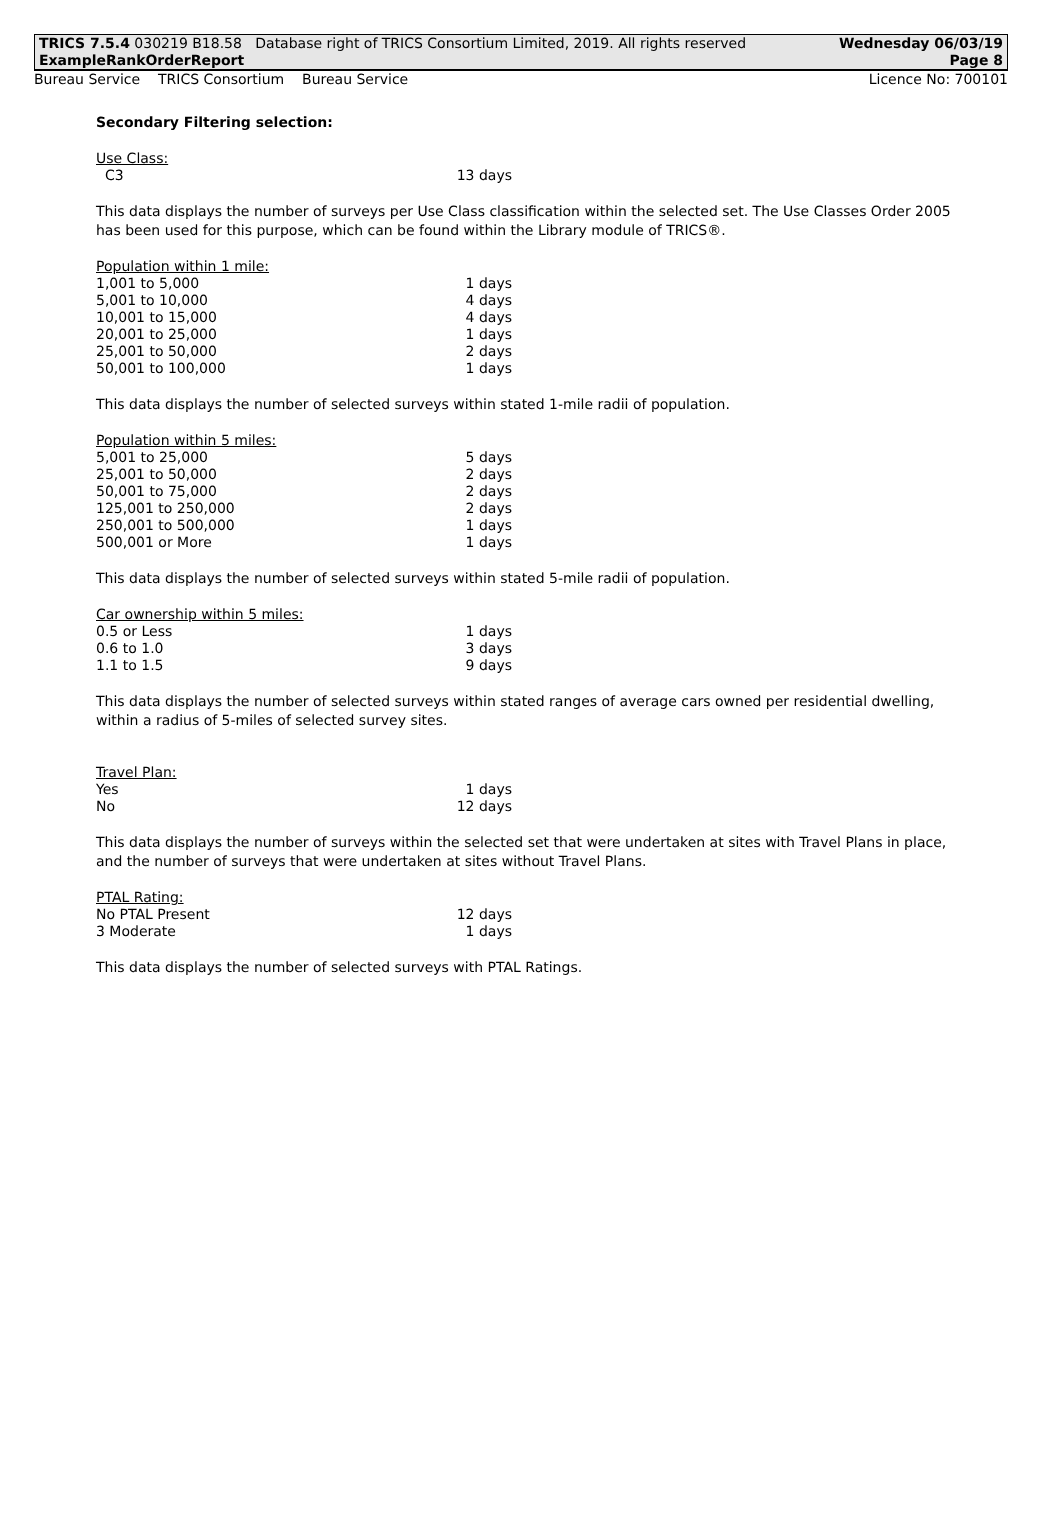TRICS 7.5.4 030219 B18.58 Database right of TRICS Consortium Limited, 2019. All rights reserved
ExampleRankOrderReport Wednesday 06/03/19
Page 8
Bureau Service TRICS Consortium Bureau Service Licence No: 700101
Secondary Filtering selection:
| Use Class: | |
| C3 | 13 days |
This data displays the number of surveys per Use Class classification within the selected set. The Use Classes Order 2005 has been used for this purpose, which can be found within the Library module of TRICS®.
| Population within 1 mile: | |
| 1,001 to 5,000 | 1 days |
| 5,001 to 10,000 | 4 days |
| 10,001 to 15,000 | 4 days |
| 20,001 to 25,000 | 1 days |
| 25,001 to 50,000 | 2 days |
| 50,001 to 100,000 | 1 days |
This data displays the number of selected surveys within stated 1-mile radii of population.
| Population within 5 miles: | |
| 5,001 to 25,000 | 5 days |
| 25,001 to 50,000 | 2 days |
| 50,001 to 75,000 | 2 days |
| 125,001 to 250,000 | 2 days |
| 250,001 to 500,000 | 1 days |
| 500,001 or More | 1 days |
This data displays the number of selected surveys within stated 5-mile radii of population.
| Car ownership within 5 miles: | |
| 0.5 or Less | 1 days |
| 0.6 to 1.0 | 3 days |
| 1.1 to 1.5 | 9 days |
This data displays the number of selected surveys within stated ranges of average cars owned per residential dwelling, within a radius of 5-miles of selected survey sites.
| Travel Plan: | |
| Yes | 1 days |
| No | 12 days |
This data displays the number of surveys within the selected set that were undertaken at sites with Travel Plans in place, and the number of surveys that were undertaken at sites without Travel Plans.
| PTAL Rating: | |
| No PTAL Present | 12 days |
| 3 Moderate | 1 days |
This data displays the number of selected surveys with PTAL Ratings.